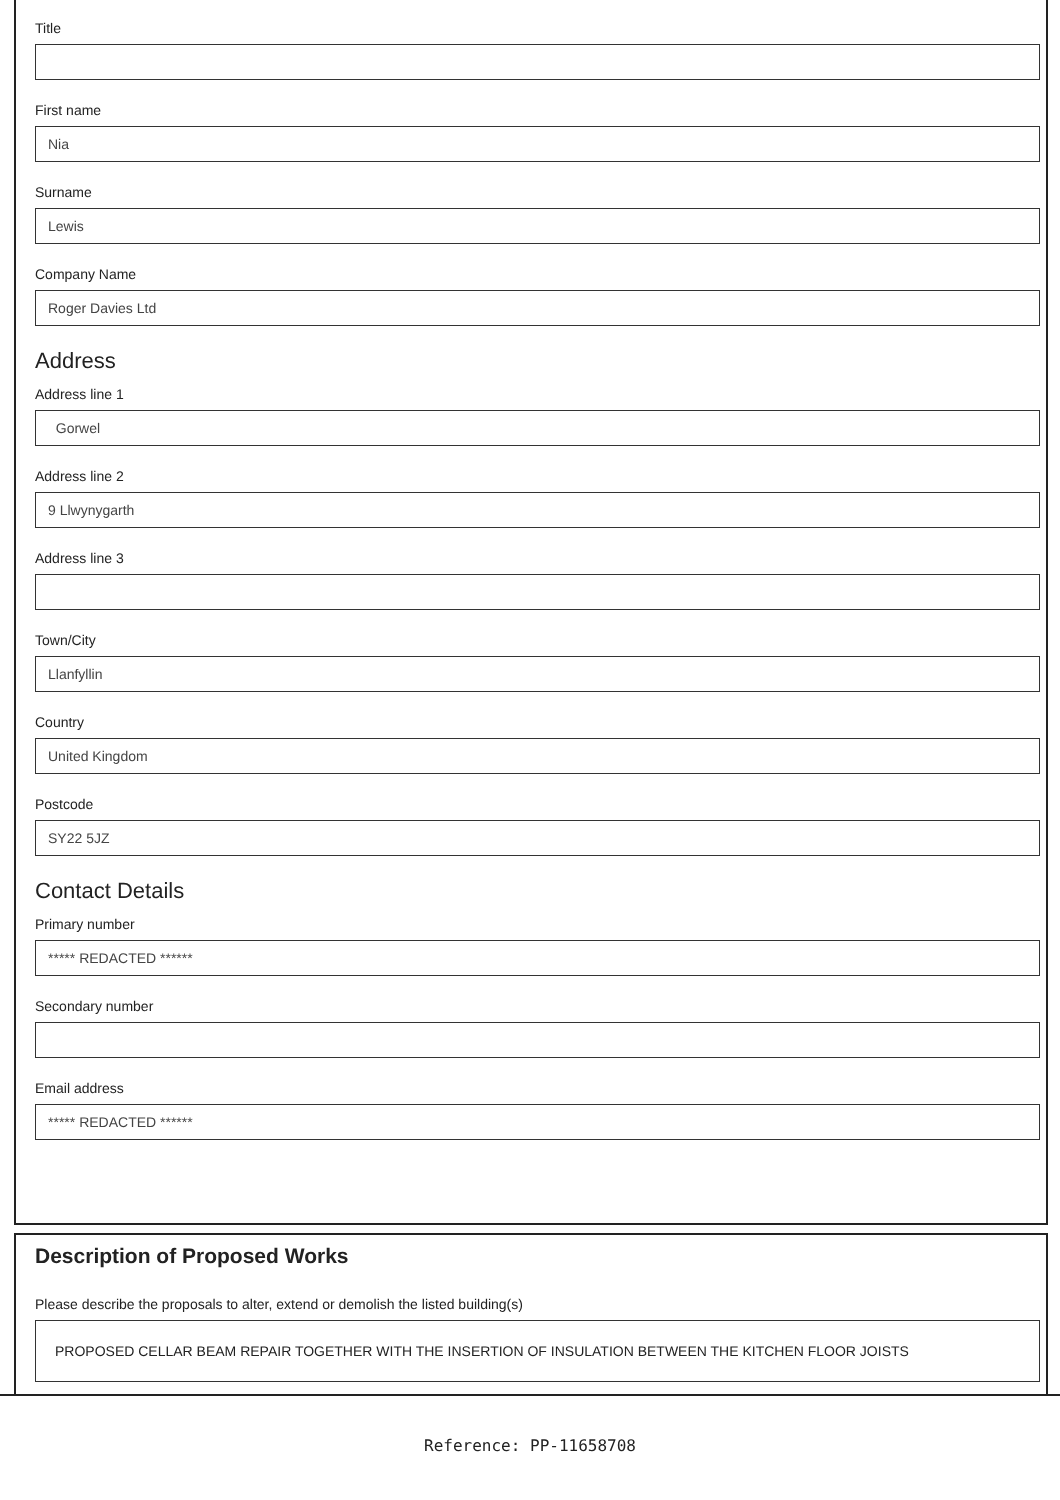Title
First name
Nia
Surname
Lewis
Company Name
Roger Davies Ltd
Address
Address line 1
Gorwel
Address line 2
9 Llwynygarth
Address line 3
Town/City
Llanfyllin
Country
United Kingdom
Postcode
SY22 5JZ
Contact Details
Primary number
***** REDACTED ******
Secondary number
Email address
***** REDACTED ******
Description of Proposed Works
Please describe the proposals to alter, extend or demolish the listed building(s)
PROPOSED CELLAR BEAM REPAIR TOGETHER WITH THE INSERTION OF INSULATION BETWEEN THE KITCHEN FLOOR JOISTS
Reference: PP-11658708